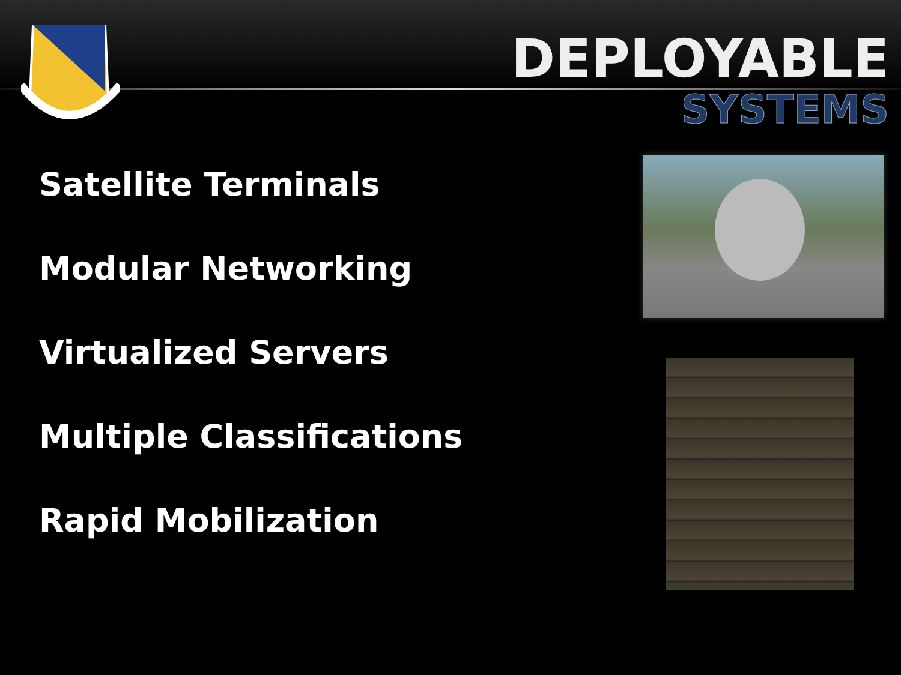DEPLOYABLE
SYSTEMS
Satellite Terminals
Modular Networking
Virtualized Servers
Multiple Classifications
Rapid Mobilization